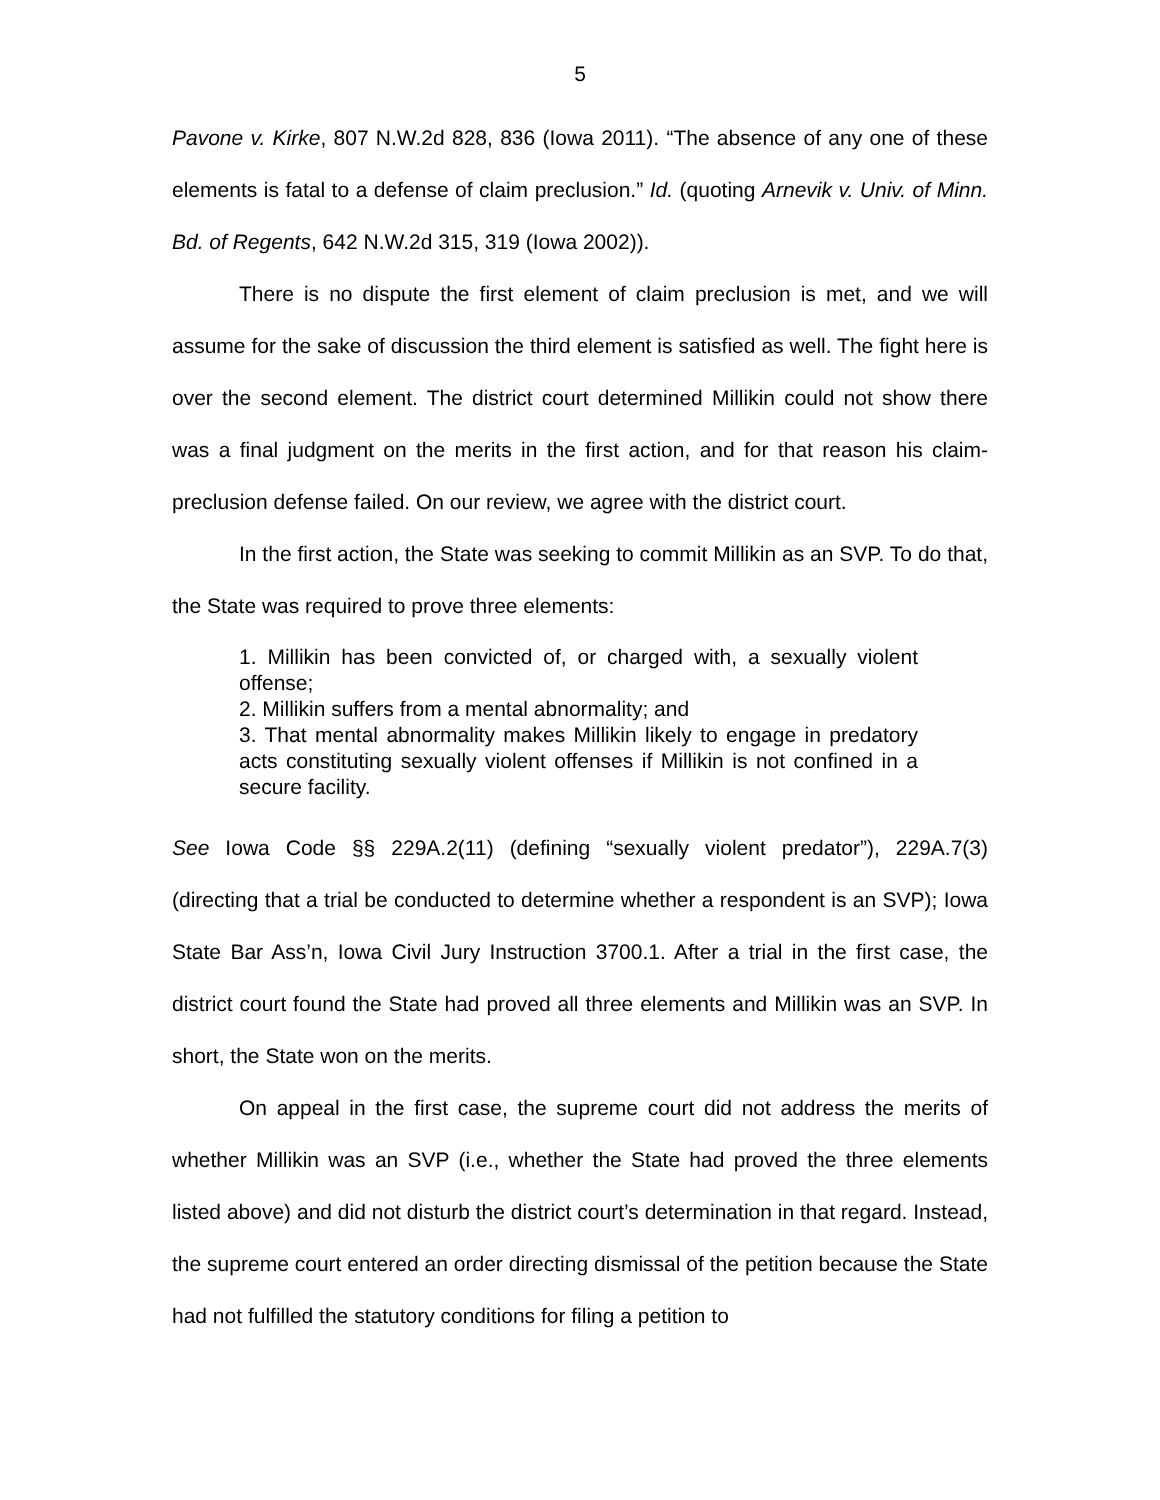5
Pavone v. Kirke, 807 N.W.2d 828, 836 (Iowa 2011). “The absence of any one of these elements is fatal to a defense of claim preclusion.” Id. (quoting Arnevik v. Univ. of Minn. Bd. of Regents, 642 N.W.2d 315, 319 (Iowa 2002)).
There is no dispute the first element of claim preclusion is met, and we will assume for the sake of discussion the third element is satisfied as well. The fight here is over the second element. The district court determined Millikin could not show there was a final judgment on the merits in the first action, and for that reason his claim-preclusion defense failed. On our review, we agree with the district court.
In the first action, the State was seeking to commit Millikin as an SVP. To do that, the State was required to prove three elements:
1. Millikin has been convicted of, or charged with, a sexually violent offense;
2. Millikin suffers from a mental abnormality; and
3. That mental abnormality makes Millikin likely to engage in predatory acts constituting sexually violent offenses if Millikin is not confined in a secure facility.
See Iowa Code §§ 229A.2(11) (defining “sexually violent predator”), 229A.7(3) (directing that a trial be conducted to determine whether a respondent is an SVP); Iowa State Bar Ass’n, Iowa Civil Jury Instruction 3700.1. After a trial in the first case, the district court found the State had proved all three elements and Millikin was an SVP. In short, the State won on the merits.
On appeal in the first case, the supreme court did not address the merits of whether Millikin was an SVP (i.e., whether the State had proved the three elements listed above) and did not disturb the district court’s determination in that regard. Instead, the supreme court entered an order directing dismissal of the petition because the State had not fulfilled the statutory conditions for filing a petition to